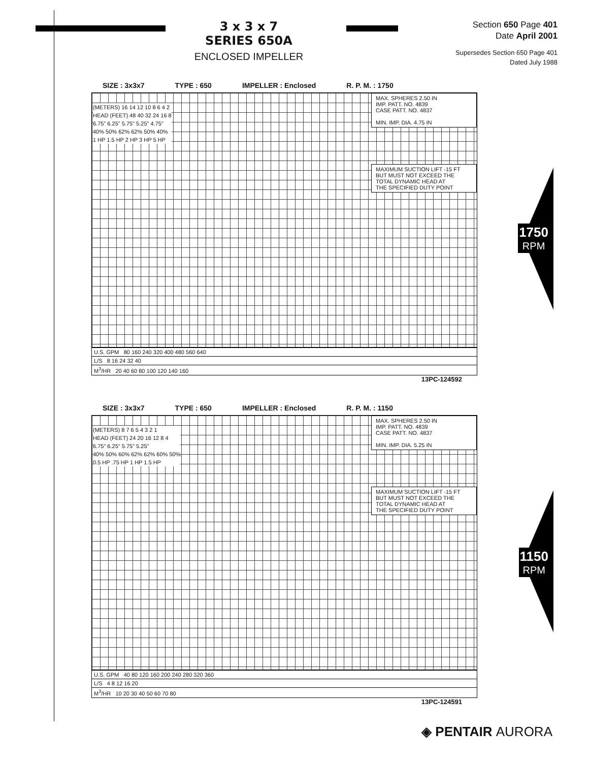3 x 3 x 7
SERIES 650A
ENCLOSED IMPELLER
Section 650 Page 401
Date April 2001
Supersedes Section 650 Page 401
Dated July 1988
SIZE : 3x3x7 TYPE : 650 IMPELLER : Enclosed R. P. M. : 1750
MAX. SPHERES 2.50 IN
IMP. PATT. NO. 4839
CASE PATT. NO. 4837
MIN. IMP. DIA. 4.75 IN
MAXIMUM SUCTION LIFT -15 FT
BUT MUST NOT EXCEED THE
TOTAL DYNAMIC HEAD AT
THE SPECIFIED DUTY POINT
(METERS) 16 14 12 10 8 6 4 2
HEAD (FEET) 48 40 32 24 16 8
6.75" 6.25" 5.75" 5.25" 4.75"
40% 50% 62% 62% 50% 40%
1 HP 1.5 HP 2 HP 3 HP 5 HP
U.S. GPM 80 160 240 320 400 480 560 640
L/S 8 16 24 32 40
M<sup>3</sup>/HR 20 40 60 80 100 120 140 160
13PC-124592
SIZE : 3x3x7 TYPE : 650 IMPELLER : Enclosed R. P. M. : 1150
MAX. SPHERES 2.50 IN
IMP. PATT. NO. 4839
CASE PATT. NO. 4837
MIN. IMP. DIA. 5.25 IN
MAXIMUM SUCTION LIFT -15 FT
BUT MUST NOT EXCEED THE
TOTAL DYNAMIC HEAD AT
THE SPECIFIED DUTY POINT
(METERS) 8 7 6 5 4 3 2 1
HEAD (FEET) 24 20 16 12 8 4
6.75" 6.25" 5.75" 5.25"
40% 50% 60% 62% 62% 60% 50%
0.5 HP .75 HP 1 HP 1.5 HP
U.S. GPM 40 80 120 160 200 240 280 320 360
L/S 4 8 12 16 20
M<sup>3</sup>/HR 10 20 30 40 50 60 70 80
13PC-124591
1750
RPM
1150
RPM
◈ PENTAIR AURORA